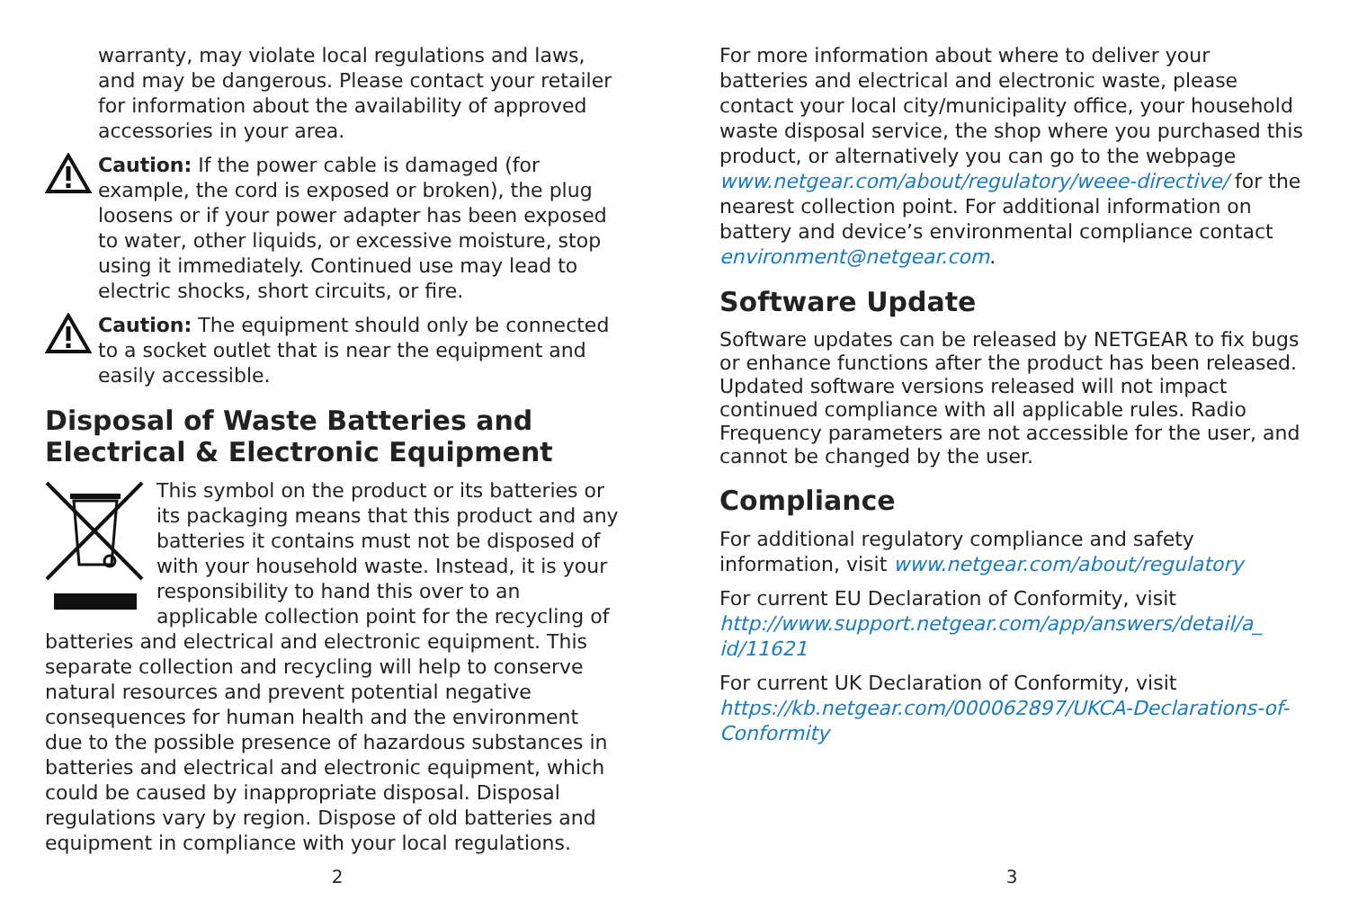warranty, may violate local regulations and laws, and may be dangerous. Please contact your retailer for information about the availability of approved accessories in your area.
Caution: If the power cable is damaged (for example, the cord is exposed or broken), the plug loosens or if your power adapter has been exposed to water, other liquids, or excessive moisture, stop using it immediately. Continued use may lead to electric shocks, short circuits, or fire.
Caution: The equipment should only be connected to a socket outlet that is near the equipment and easily accessible.
Disposal of Waste Batteries and Electrical & Electronic Equipment
This symbol on the product or its batteries or its packaging means that this product and any batteries it contains must not be disposed of with your household waste. Instead, it is your responsibility to hand this over to an applicable collection point for the recycling of batteries and electrical and electronic equipment. This separate collection and recycling will help to conserve natural resources and prevent potential negative consequences for human health and the environment due to the possible presence of hazardous substances in batteries and electrical and electronic equipment, which could be caused by inappropriate disposal. Disposal regulations vary by region. Dispose of old batteries and equipment in compliance with your local regulations.
2
For more information about where to deliver your batteries and electrical and electronic waste, please contact your local city/municipality office, your household waste disposal service, the shop where you purchased this product, or alternatively you can go to the webpage www.netgear.com/about/regulatory/weee-directive/ for the nearest collection point. For additional information on battery and device’s environmental compliance contact environment@netgear.com.
Software Update
Software updates can be released by NETGEAR to fix bugs or enhance functions after the product has been released. Updated software versions released will not impact continued compliance with all applicable rules. Radio Frequency parameters are not accessible for the user, and cannot be changed by the user.
Compliance
For additional regulatory compliance and safety information, visit www.netgear.com/about/regulatory
For current EU Declaration of Conformity, visit http://www.support.netgear.com/app/answers/detail/a_ id/11621
For current UK Declaration of Conformity, visit https://kb.netgear.com/000062897/UKCA-Declarations-of-Conformity
3